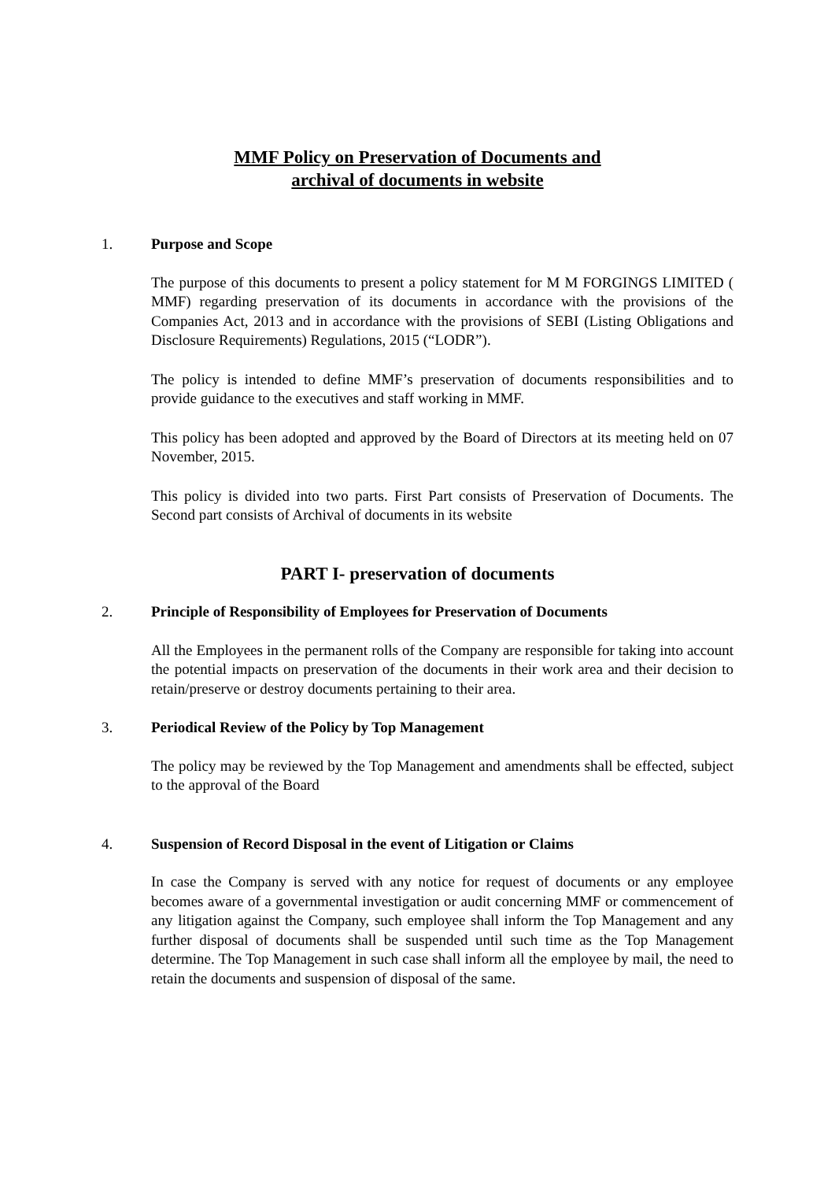MMF Policy on Preservation of Documents and
archival of documents in website
1. Purpose and Scope
The purpose of this documents to present a policy statement for M M FORGINGS LIMITED ( MMF) regarding preservation of its documents in accordance with the provisions of the Companies Act, 2013 and in accordance with the provisions of SEBI (Listing Obligations and Disclosure Requirements) Regulations, 2015 (“LODR”).
The policy is intended to define MMF’s preservation of documents responsibilities and to provide guidance to the executives and staff working in MMF.
This policy has been adopted and approved by the Board of Directors at its meeting held on 07 November, 2015.
This policy is divided into two parts. First Part consists of Preservation of Documents. The Second part consists of Archival of documents in its website
PART I- preservation of documents
2. Principle of Responsibility of Employees for Preservation of Documents
All the Employees in the permanent rolls of the Company are responsible for taking into account the potential impacts on preservation of the documents in their work area and their decision to retain/preserve or destroy documents pertaining to their area.
3. Periodical Review of the Policy by Top Management
The policy may be reviewed by the Top Management and amendments shall be effected, subject to the approval of the Board
4. Suspension of Record Disposal in the event of Litigation or Claims
In case the Company is served with any notice for request of documents or any employee becomes aware of a governmental investigation or audit concerning MMF or commencement of any litigation against the Company, such employee shall inform the Top Management and any further disposal of documents shall be suspended until such time as the Top Management determine. The Top Management in such case shall inform all the employee by mail, the need to retain the documents and suspension of disposal of the same.